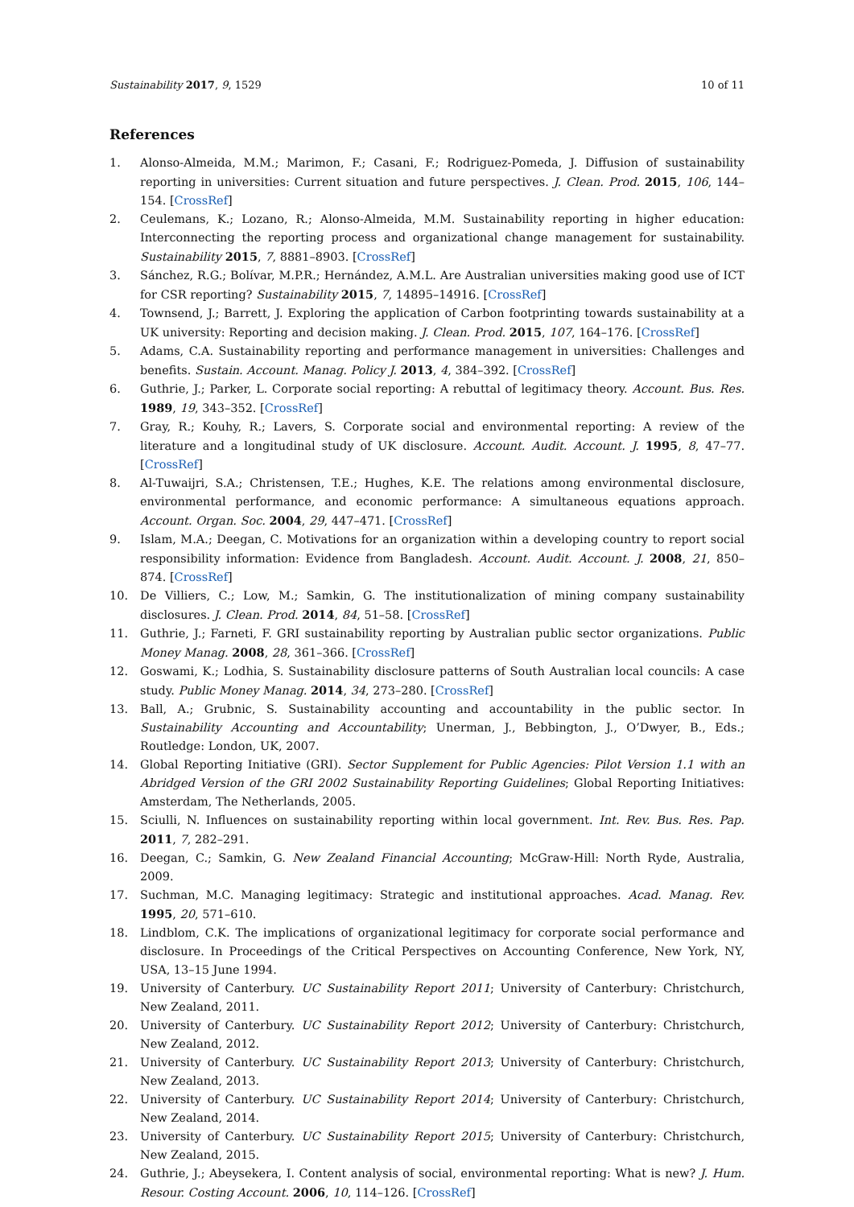Sustainability 2017, 9, 1529 10 of 11
References
1. Alonso-Almeida, M.M.; Marimon, F.; Casani, F.; Rodriguez-Pomeda, J. Diffusion of sustainability reporting in universities: Current situation and future perspectives. J. Clean. Prod. 2015, 106, 144–154. [CrossRef]
2. Ceulemans, K.; Lozano, R.; Alonso-Almeida, M.M. Sustainability reporting in higher education: Interconnecting the reporting process and organizational change management for sustainability. Sustainability 2015, 7, 8881–8903. [CrossRef]
3. Sánchez, R.G.; Bolívar, M.P.R.; Hernández, A.M.L. Are Australian universities making good use of ICT for CSR reporting? Sustainability 2015, 7, 14895–14916. [CrossRef]
4. Townsend, J.; Barrett, J. Exploring the application of Carbon footprinting towards sustainability at a UK university: Reporting and decision making. J. Clean. Prod. 2015, 107, 164–176. [CrossRef]
5. Adams, C.A. Sustainability reporting and performance management in universities: Challenges and benefits. Sustain. Account. Manag. Policy J. 2013, 4, 384–392. [CrossRef]
6. Guthrie, J.; Parker, L. Corporate social reporting: A rebuttal of legitimacy theory. Account. Bus. Res. 1989, 19, 343–352. [CrossRef]
7. Gray, R.; Kouhy, R.; Lavers, S. Corporate social and environmental reporting: A review of the literature and a longitudinal study of UK disclosure. Account. Audit. Account. J. 1995, 8, 47–77. [CrossRef]
8. Al-Tuwaijri, S.A.; Christensen, T.E.; Hughes, K.E. The relations among environmental disclosure, environmental performance, and economic performance: A simultaneous equations approach. Account. Organ. Soc. 2004, 29, 447–471. [CrossRef]
9. Islam, M.A.; Deegan, C. Motivations for an organization within a developing country to report social responsibility information: Evidence from Bangladesh. Account. Audit. Account. J. 2008, 21, 850–874. [CrossRef]
10. De Villiers, C.; Low, M.; Samkin, G. The institutionalization of mining company sustainability disclosures. J. Clean. Prod. 2014, 84, 51–58. [CrossRef]
11. Guthrie, J.; Farneti, F. GRI sustainability reporting by Australian public sector organizations. Public Money Manag. 2008, 28, 361–366. [CrossRef]
12. Goswami, K.; Lodhia, S. Sustainability disclosure patterns of South Australian local councils: A case study. Public Money Manag. 2014, 34, 273–280. [CrossRef]
13. Ball, A.; Grubnic, S. Sustainability accounting and accountability in the public sector. In Sustainability Accounting and Accountability; Unerman, J., Bebbington, J., O’Dwyer, B., Eds.; Routledge: London, UK, 2007.
14. Global Reporting Initiative (GRI). Sector Supplement for Public Agencies: Pilot Version 1.1 with an Abridged Version of the GRI 2002 Sustainability Reporting Guidelines; Global Reporting Initiatives: Amsterdam, The Netherlands, 2005.
15. Sciulli, N. Influences on sustainability reporting within local government. Int. Rev. Bus. Res. Pap. 2011, 7, 282–291.
16. Deegan, C.; Samkin, G. New Zealand Financial Accounting; McGraw-Hill: North Ryde, Australia, 2009.
17. Suchman, M.C. Managing legitimacy: Strategic and institutional approaches. Acad. Manag. Rev. 1995, 20, 571–610.
18. Lindblom, C.K. The implications of organizational legitimacy for corporate social performance and disclosure. In Proceedings of the Critical Perspectives on Accounting Conference, New York, NY, USA, 13–15 June 1994.
19. University of Canterbury. UC Sustainability Report 2011; University of Canterbury: Christchurch, New Zealand, 2011.
20. University of Canterbury. UC Sustainability Report 2012; University of Canterbury: Christchurch, New Zealand, 2012.
21. University of Canterbury. UC Sustainability Report 2013; University of Canterbury: Christchurch, New Zealand, 2013.
22. University of Canterbury. UC Sustainability Report 2014; University of Canterbury: Christchurch, New Zealand, 2014.
23. University of Canterbury. UC Sustainability Report 2015; University of Canterbury: Christchurch, New Zealand, 2015.
24. Guthrie, J.; Abeysekera, I. Content analysis of social, environmental reporting: What is new? J. Hum. Resour. Costing Account. 2006, 10, 114–126. [CrossRef]